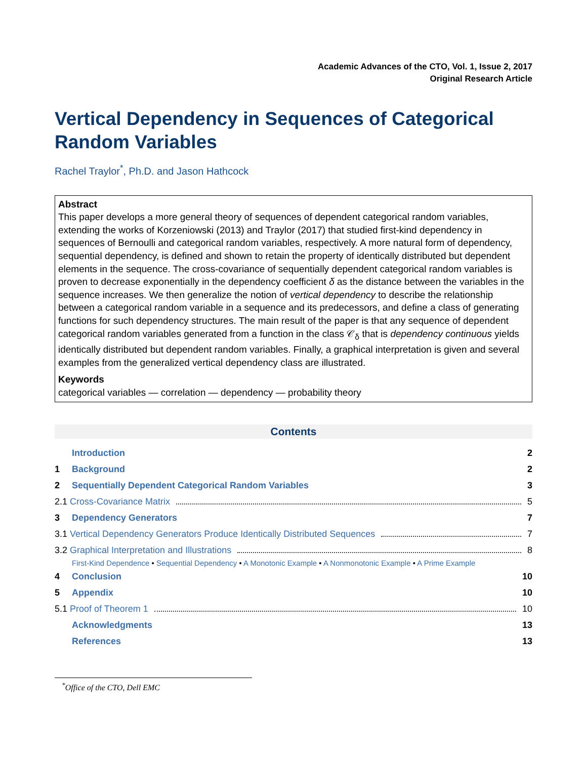Academic Advances of the CTO, Vol. 1, Issue 2, 2017
Original Research Article
Vertical Dependency in Sequences of Categorical Random Variables
Rachel Traylor<sup>*</sup>, Ph.D. and Jason Hathcock
Abstract
This paper develops a more general theory of sequences of dependent categorical random variables, extending the works of Korzeniowski (2013) and Traylor (2017) that studied first-kind dependency in sequences of Bernoulli and categorical random variables, respectively. A more natural form of dependency, sequential dependency, is defined and shown to retain the property of identically distributed but dependent elements in the sequence. The cross-covariance of sequentially dependent categorical random variables is proven to decrease exponentially in the dependency coefficient δ as the distance between the variables in the sequence increases. We then generalize the notion of vertical dependency to describe the relationship between a categorical random variable in a sequence and its predecessors, and define a class of generating functions for such dependency structures. The main result of the paper is that any sequence of dependent categorical random variables generated from a function in the class 𝒞<sub>δ</sub> that is dependency continuous yields identically distributed but dependent random variables. Finally, a graphical interpretation is given and several examples from the generalized vertical dependency class are illustrated.
Keywords
categorical variables — correlation — dependency — probability theory
Contents
Introduction 2
1 Background 2
2 Sequentially Dependent Categorical Random Variables 3
2.1 Cross-Covariance Matrix 5
3 Dependency Generators 7
3.1 Vertical Dependency Generators Produce Identically Distributed Sequences 7
3.2 Graphical Interpretation and Illustrations 8
First-Kind Dependence • Sequential Dependency • A Monotonic Example • A Nonmonotonic Example • A Prime Example
4 Conclusion 10
5 Appendix 10
5.1 Proof of Theorem 1 10
Acknowledgments 13
References 13
<sup>*</sup> Office of the CTO, Dell EMC